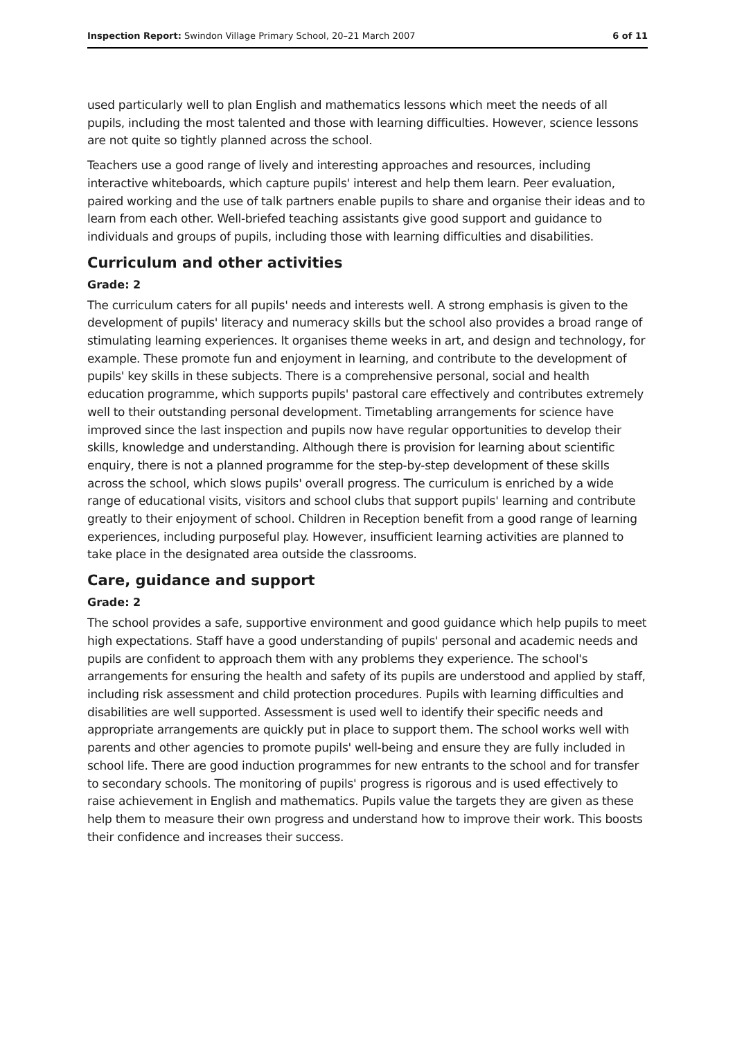Inspection Report: Swindon Village Primary School, 20–21 March 2007 6 of 11
used particularly well to plan English and mathematics lessons which meet the needs of all pupils, including the most talented and those with learning difficulties. However, science lessons are not quite so tightly planned across the school.
Teachers use a good range of lively and interesting approaches and resources, including interactive whiteboards, which capture pupils' interest and help them learn. Peer evaluation, paired working and the use of talk partners enable pupils to share and organise their ideas and to learn from each other. Well-briefed teaching assistants give good support and guidance to individuals and groups of pupils, including those with learning difficulties and disabilities.
Curriculum and other activities
Grade: 2
The curriculum caters for all pupils' needs and interests well. A strong emphasis is given to the development of pupils' literacy and numeracy skills but the school also provides a broad range of stimulating learning experiences. It organises theme weeks in art, and design and technology, for example. These promote fun and enjoyment in learning, and contribute to the development of pupils' key skills in these subjects. There is a comprehensive personal, social and health education programme, which supports pupils' pastoral care effectively and contributes extremely well to their outstanding personal development. Timetabling arrangements for science have improved since the last inspection and pupils now have regular opportunities to develop their skills, knowledge and understanding. Although there is provision for learning about scientific enquiry, there is not a planned programme for the step-by-step development of these skills across the school, which slows pupils' overall progress. The curriculum is enriched by a wide range of educational visits, visitors and school clubs that support pupils' learning and contribute greatly to their enjoyment of school. Children in Reception benefit from a good range of learning experiences, including purposeful play. However, insufficient learning activities are planned to take place in the designated area outside the classrooms.
Care, guidance and support
Grade: 2
The school provides a safe, supportive environment and good guidance which help pupils to meet high expectations. Staff have a good understanding of pupils' personal and academic needs and pupils are confident to approach them with any problems they experience. The school's arrangements for ensuring the health and safety of its pupils are understood and applied by staff, including risk assessment and child protection procedures. Pupils with learning difficulties and disabilities are well supported. Assessment is used well to identify their specific needs and appropriate arrangements are quickly put in place to support them. The school works well with parents and other agencies to promote pupils' well-being and ensure they are fully included in school life. There are good induction programmes for new entrants to the school and for transfer to secondary schools. The monitoring of pupils' progress is rigorous and is used effectively to raise achievement in English and mathematics. Pupils value the targets they are given as these help them to measure their own progress and understand how to improve their work. This boosts their confidence and increases their success.